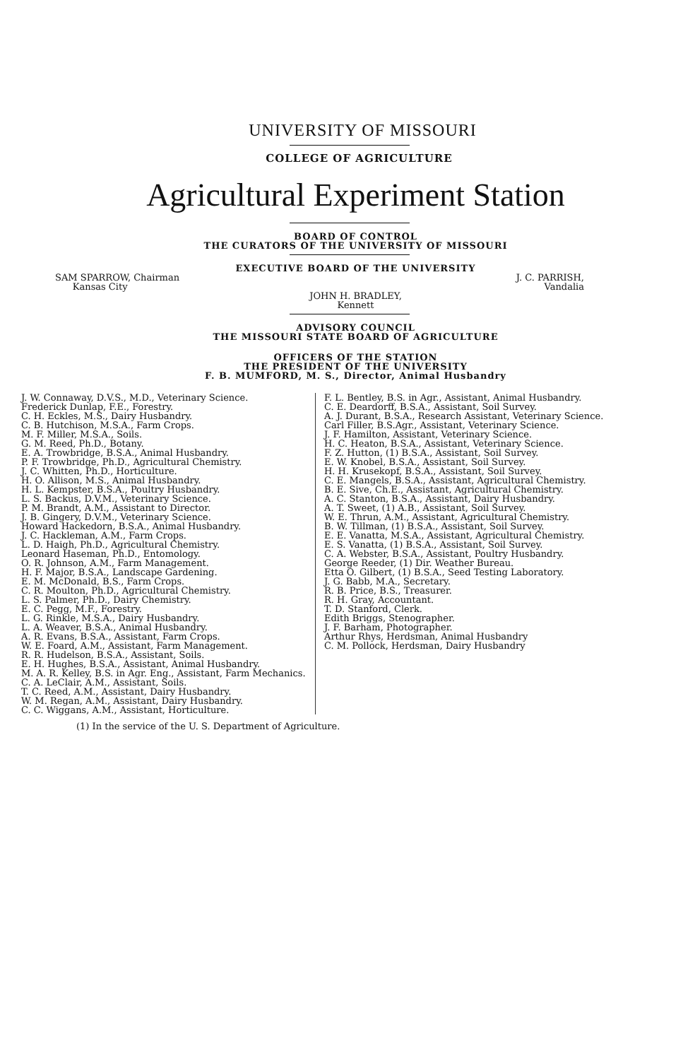UNIVERSITY OF MISSOURI
COLLEGE OF AGRICULTURE
Agricultural Experiment Station
BOARD OF CONTROL
THE CURATORS OF THE UNIVERSITY OF MISSOURI
EXECUTIVE BOARD OF THE UNIVERSITY
SAM SPARROW, Chairman
Kansas City
J. C. PARRISH,
Vandalia
JOHN H. BRADLEY,
Kennett
ADVISORY COUNCIL
THE MISSOURI STATE BOARD OF AGRICULTURE
OFFICERS OF THE STATION
THE PRESIDENT OF THE UNIVERSITY
F. B. MUMFORD, M. S., Director, Animal Husbandry
J. W. Connaway, D.V.S., M.D., Veterinary Science.
Frederick Dunlap, F.E., Forestry.
C. H. Eckles, M.S., Dairy Husbandry.
C. B. Hutchison, M.S.A., Farm Crops.
M. F. Miller, M.S.A., Soils.
G. M. Reed, Ph.D., Botany.
E. A. Trowbridge, B.S.A., Animal Husbandry.
P. F. Trowbridge, Ph.D., Agricultural Chemistry.
J. C. Whitten, Ph.D., Horticulture.
H. O. Allison, M.S., Animal Husbandry.
H. L. Kempster, B.S.A., Poultry Husbandry.
L. S. Backus, D.V.M., Veterinary Science.
P. M. Brandt, A.M., Assistant to Director.
J. B. Gingery, D.V.M., Veterinary Science.
Howard Hackedorn, B.S.A., Animal Husbandry.
J. C. Hackleman, A.M., Farm Crops.
L. D. Haigh, Ph.D., Agricultural Chemistry.
Leonard Haseman, Ph.D., Entomology.
O. R. Johnson, A.M., Farm Management.
H. F. Major, B.S.A., Landscape Gardening.
E. M. McDonald, B.S., Farm Crops.
C. R. Moulton, Ph.D., Agricultural Chemistry.
L. S. Palmer, Ph.D., Dairy Chemistry.
E. C. Pegg, M.F., Forestry.
L. G. Rinkle, M.S.A., Dairy Husbandry.
L. A. Weaver, B.S.A., Animal Husbandry.
A. R. Evans, B.S.A., Assistant, Farm Crops.
W. E. Foard, A.M., Assistant, Farm Management.
R. R. Hudelson, B.S.A., Assistant, Soils.
E. H. Hughes, B.S.A., Assistant, Animal Husbandry.
M. A. R. Kelley, B.S. in Agr. Eng., Assistant, Farm Mechanics.
C. A. LeClair, A.M., Assistant, Soils.
T. C. Reed, A.M., Assistant, Dairy Husbandry.
W. M. Regan, A.M., Assistant, Dairy Husbandry.
C. C. Wiggans, A.M., Assistant, Horticulture.
F. L. Bentley, B.S. in Agr., Assistant, Animal Husbandry.
C. E. Deardorff, B.S.A., Assistant, Soil Survey.
A. J. Durant, B.S.A., Research Assistant, Veterinary Science.
Carl Filler, B.S.Agr., Assistant, Veterinary Science.
J. F. Hamilton, Assistant, Veterinary Science.
H. C. Heaton, B.S.A., Assistant, Veterinary Science.
F. Z. Hutton, (1) B.S.A., Assistant, Soil Survey.
E. W. Knobel, B.S.A., Assistant, Soil Survey.
H. H. Krusekopf, B.S.A., Assistant, Soil Survey.
C. E. Mangels, B.S.A., Assistant, Agricultural Chemistry.
B. E. Sive, Ch.E., Assistant, Agricultural Chemistry.
A. C. Stanton, B.S.A., Assistant, Dairy Husbandry.
A. T. Sweet, (1) A.B., Assistant, Soil Survey.
W. E. Thrun, A.M., Assistant, Agricultural Chemistry.
B. W. Tillman, (1) B.S.A., Assistant, Soil Survey.
E. E. Vanatta, M.S.A., Assistant, Agricultural Chemistry.
E. S. Vanatta, (1) B.S.A., Assistant, Soil Survey.
C. A. Webster, B.S.A., Assistant, Poultry Husbandry.
George Reeder, (1) Dir. Weather Bureau.
Etta O. Gilbert, (1) B.S.A., Seed Testing Laboratory.
J. G. Babb, M.A., Secretary.
R. B. Price, B.S., Treasurer.
R. H. Gray, Accountant.
T. D. Stanford, Clerk.
Edith Briggs, Stenographer.
J. F. Barham, Photographer.
Arthur Rhys, Herdsman, Animal Husbandry
C. M. Pollock, Herdsman, Dairy Husbandry
(1) In the service of the U. S. Department of Agriculture.